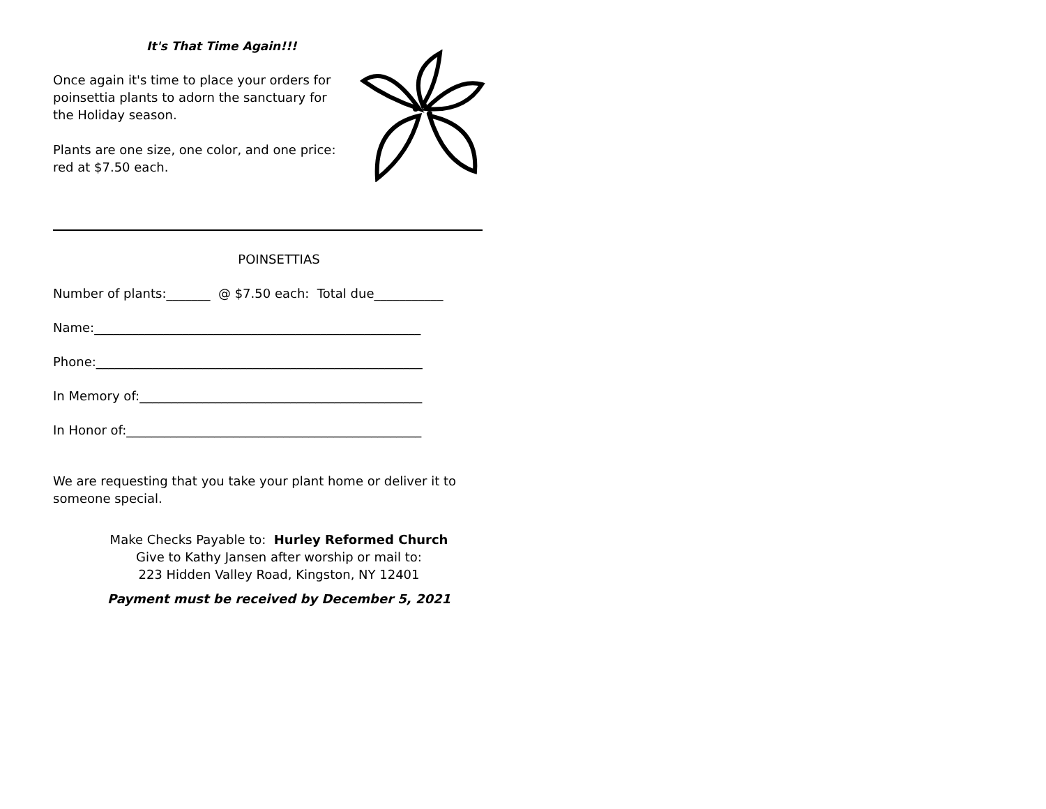It's That Time Again!!!
Once again it's time to place your orders for poinsettia plants to adorn the sanctuary for the Holiday season.
Plants are one size, one color, and one price: red at $7.50 each.
POINSETTIAS
Number of plants:_______ @ $7.50 each: Total due___________
Name:____________________________________________________
Phone:____________________________________________________
In Memory of:_____________________________________________
In Honor of:_______________________________________________
We are requesting that you take your plant home or deliver it to someone special.
Make Checks Payable to: Hurley Reformed Church
Give to Kathy Jansen after worship or mail to:
223 Hidden Valley Road, Kingston, NY 12401
Payment must be received by December 5, 2021